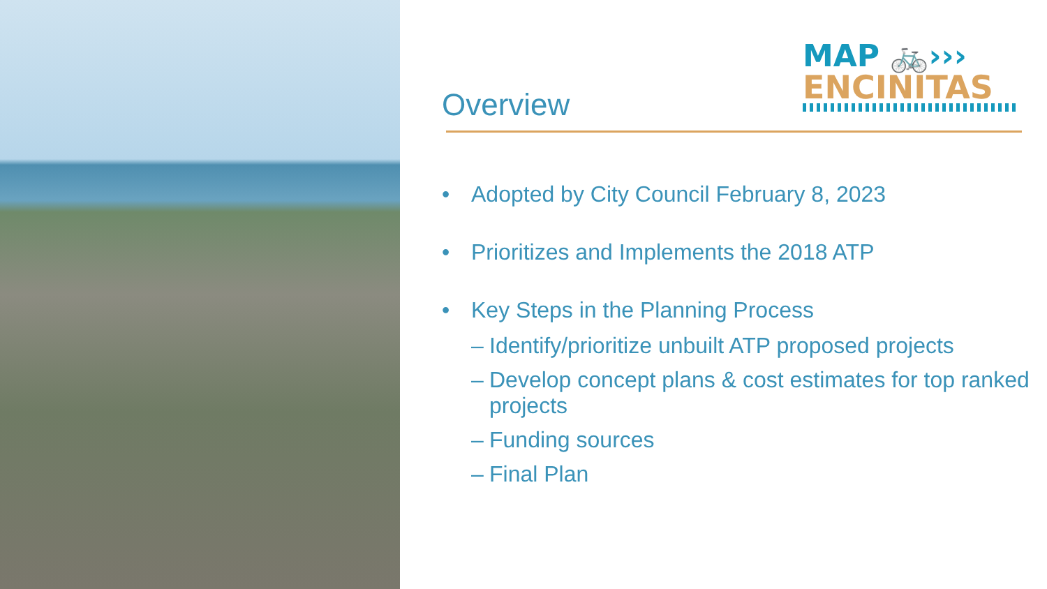MAP 🚲›››
ENCINITAS
Overview
• Adopted by City Council February 8, 2023
• Prioritizes and Implements the 2018 ATP
• Key Steps in the Planning Process
– Identify/prioritize unbuilt ATP proposed projects
– Develop concept plans & cost estimates for top ranked projects
– Funding sources
– Final Plan